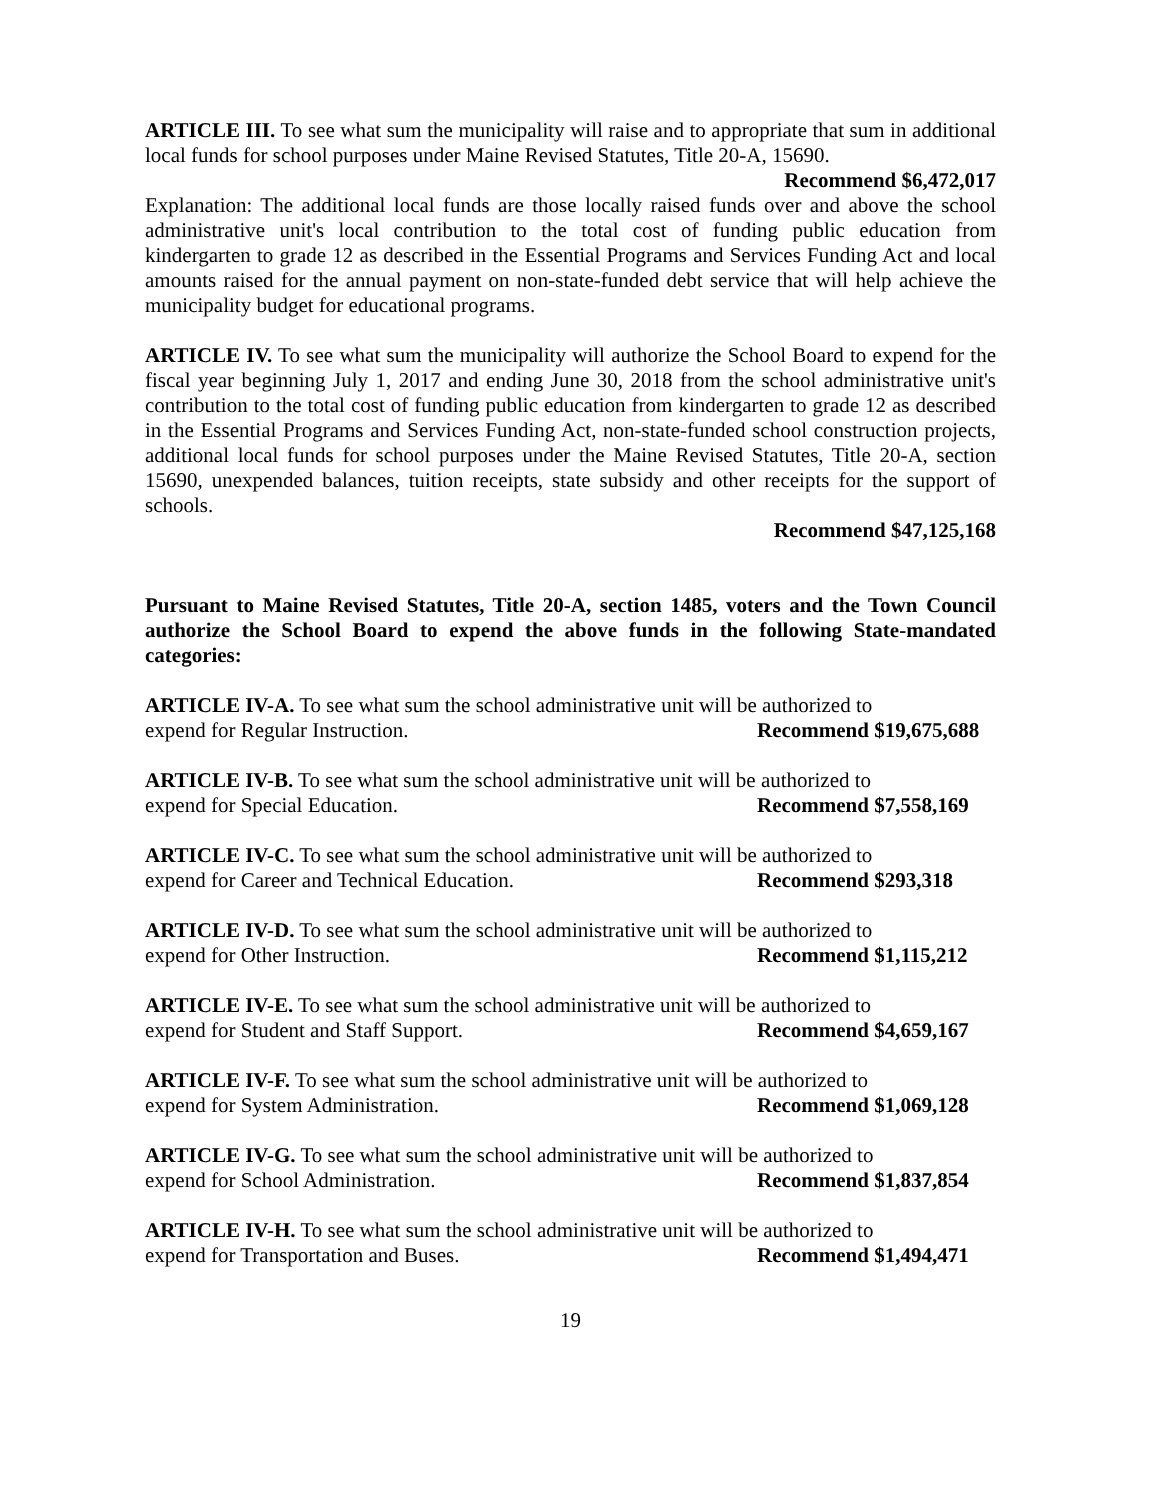ARTICLE III. To see what sum the municipality will raise and to appropriate that sum in additional local funds for school purposes under Maine Revised Statutes, Title 20-A, 15690.
Recommend $6,472,017
Explanation: The additional local funds are those locally raised funds over and above the school administrative unit's local contribution to the total cost of funding public education from kindergarten to grade 12 as described in the Essential Programs and Services Funding Act and local amounts raised for the annual payment on non-state-funded debt service that will help achieve the municipality budget for educational programs.
ARTICLE IV. To see what sum the municipality will authorize the School Board to expend for the fiscal year beginning July 1, 2017 and ending June 30, 2018 from the school administrative unit's contribution to the total cost of funding public education from kindergarten to grade 12 as described in the Essential Programs and Services Funding Act, non-state-funded school construction projects, additional local funds for school purposes under the Maine Revised Statutes, Title 20-A, section 15690, unexpended balances, tuition receipts, state subsidy and other receipts for the support of schools.
Recommend $47,125,168
Pursuant to Maine Revised Statutes, Title 20-A, section 1485, voters and the Town Council authorize the School Board to expend the above funds in the following State-mandated categories:
ARTICLE IV-A. To see what sum the school administrative unit will be authorized to
expend for Regular Instruction. Recommend $19,675,688
ARTICLE IV-B. To see what sum the school administrative unit will be authorized to
expend for Special Education. Recommend $7,558,169
ARTICLE IV-C. To see what sum the school administrative unit will be authorized to
expend for Career and Technical Education. Recommend $293,318
ARTICLE IV-D. To see what sum the school administrative unit will be authorized to
expend for Other Instruction. Recommend $1,115,212
ARTICLE IV-E. To see what sum the school administrative unit will be authorized to
expend for Student and Staff Support. Recommend $4,659,167
ARTICLE IV-F. To see what sum the school administrative unit will be authorized to
expend for System Administration. Recommend $1,069,128
ARTICLE IV-G. To see what sum the school administrative unit will be authorized to
expend for School Administration. Recommend $1,837,854
ARTICLE IV-H. To see what sum the school administrative unit will be authorized to
expend for Transportation and Buses. Recommend $1,494,471
19